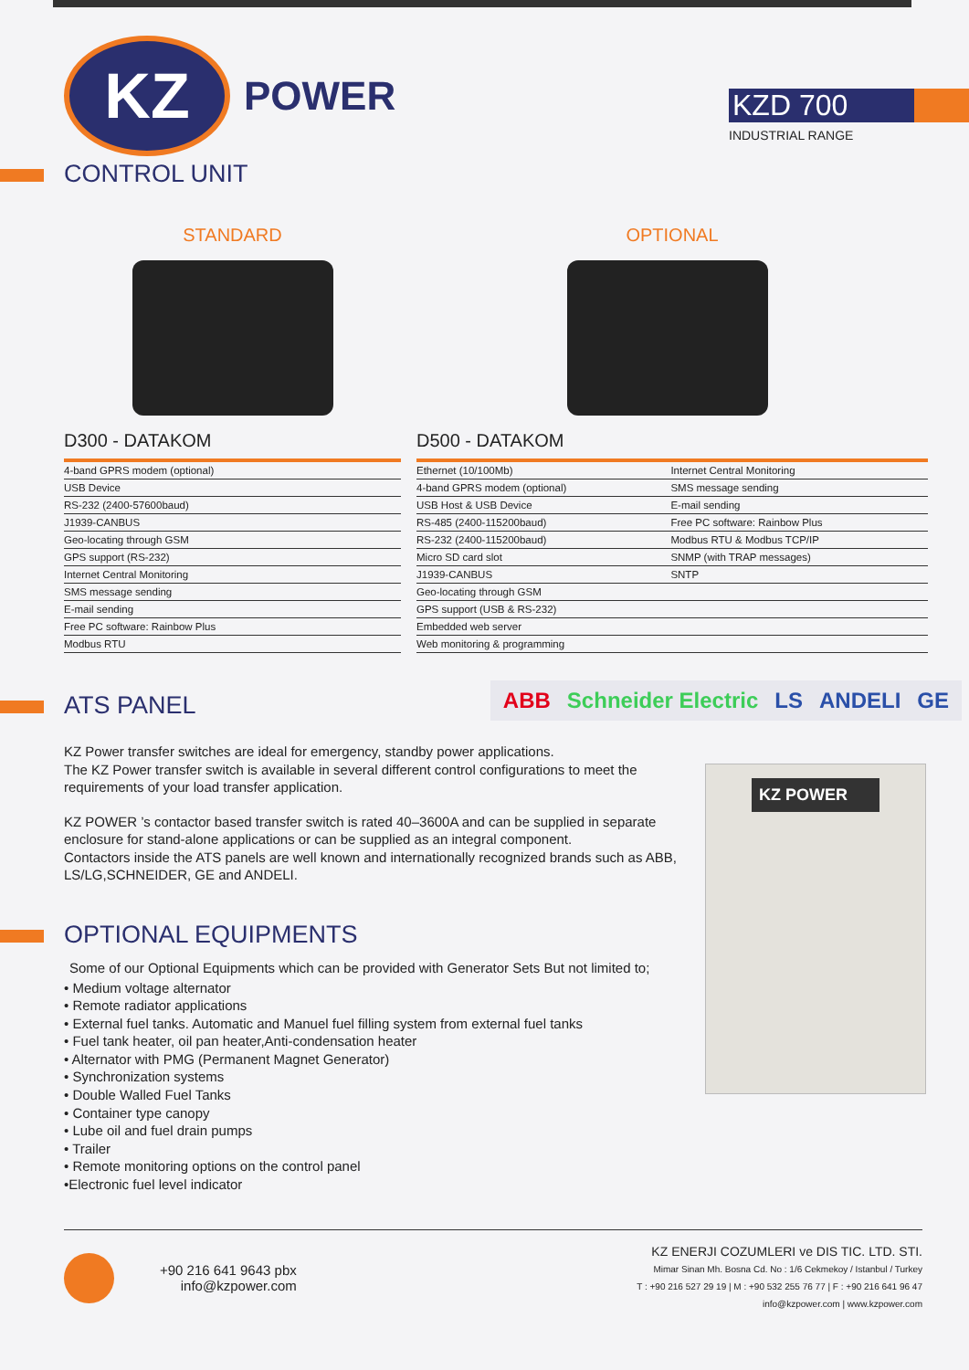KZ
POWER
KZD 700
INDUSTRIAL RANGE
CONTROL UNIT
STANDARD
D300 - DATAKOM
| 4-band GPRS modem (optional) |
| USB Device |
| RS-232 (2400-57600baud) |
| J1939-CANBUS |
| Geo-locating through GSM |
| GPS support (RS-232) |
| Internet Central Monitoring |
| SMS message sending |
| E-mail sending |
| Free PC software: Rainbow Plus |
| Modbus RTU |
OPTIONAL
D500 - DATAKOM
| Ethernet (10/100Mb) | Internet Central Monitoring |
| 4-band GPRS modem (optional) | SMS message sending |
| USB Host & USB Device | E-mail sending |
| RS-485 (2400-115200baud) | Free PC software: Rainbow Plus |
| RS-232 (2400-115200baud) | Modbus RTU & Modbus TCP/IP |
| Micro SD card slot | SNMP (with TRAP messages) |
| J1939-CANBUS | SNTP |
| Geo-locating through GSM | |
| GPS support (USB & RS-232) | |
| Embedded web server | |
| Web monitoring & programming | |
ATS PANEL
ABB Schneider Electric LS ANDELI GE
KZ Power transfer switches are ideal for emergency, standby power applications.
The KZ Power transfer switch is available in several different control configurations to meet the requirements of your load transfer application.
KZ POWER ’s contactor based transfer switch is rated 40–3600A and can be supplied in separate enclosure for stand-alone applications or can be supplied as an integral component.
Contactors inside the ATS panels are well known and internationally recognized brands such as ABB, LS/LG,SCHNEIDER, GE and ANDELI.
KZ POWER
OPTIONAL EQUIPMENTS
Some of our Optional Equipments which can be provided with Generator Sets But not limited to;
• Medium voltage alternator
• Remote radiator applications
• External fuel tanks. Automatic and Manuel fuel filling system from external fuel tanks
• Fuel tank heater, oil pan heater,Anti-condensation heater
• Alternator with PMG (Permanent Magnet Generator)
• Synchronization systems
• Double Walled Fuel Tanks
• Container type canopy
• Lube oil and fuel drain pumps
• Trailer
• Remote monitoring options on the control panel
•Electronic fuel level indicator
+90 216 641 9643 pbx
info@kzpower.com
KZ ENERJI COZUMLERI ve DIS TIC. LTD. STI.
Mimar Sinan Mh. Bosna Cd. No : 1/6 Cekmekoy / Istanbul / Turkey
T : +90 216 527 29 19 | M : +90 532 255 76 77 | F : +90 216 641 96 47
info@kzpower.com | www.kzpower.com